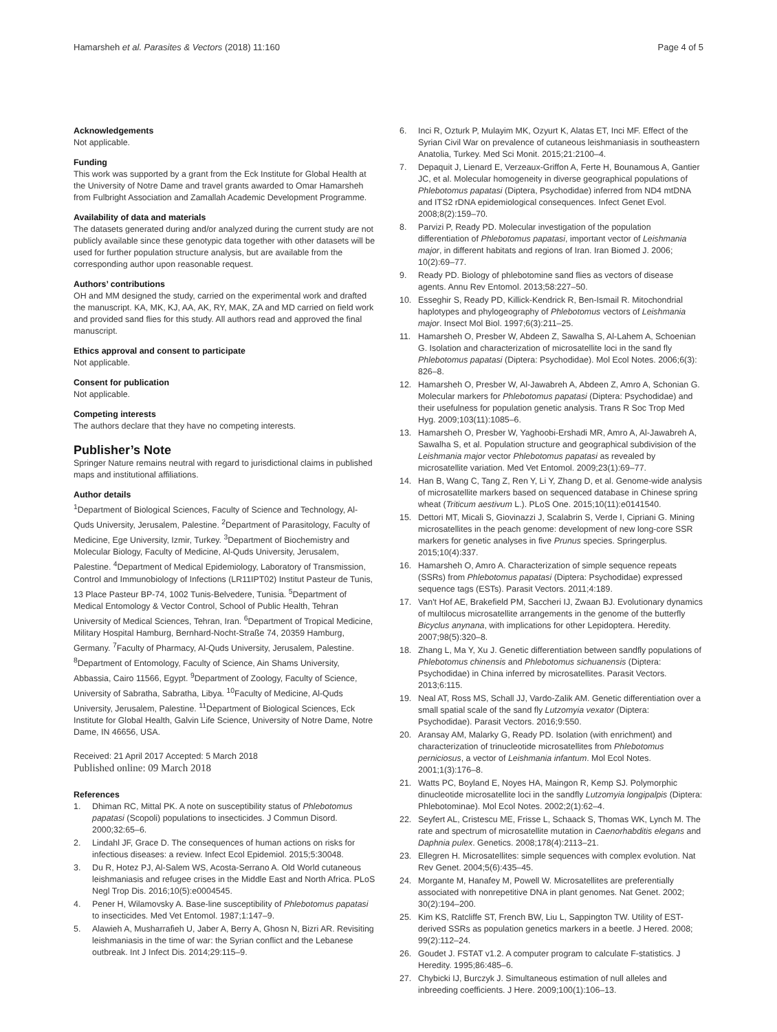Hamarsheh et al. Parasites & Vectors (2018) 11:160
Page 4 of 5
Acknowledgements
Not applicable.
Funding
This work was supported by a grant from the Eck Institute for Global Health at the University of Notre Dame and travel grants awarded to Omar Hamarsheh from Fulbright Association and Zamallah Academic Development Programme.
Availability of data and materials
The datasets generated during and/or analyzed during the current study are not publicly available since these genotypic data together with other datasets will be used for further population structure analysis, but are available from the corresponding author upon reasonable request.
Authors’ contributions
OH and MM designed the study, carried on the experimental work and drafted the manuscript. KA, MK, KJ, AA, AK, RY, MAK, ZA and MD carried on field work and provided sand flies for this study. All authors read and approved the final manuscript.
Ethics approval and consent to participate
Not applicable.
Consent for publication
Not applicable.
Competing interests
The authors declare that they have no competing interests.
Publisher’s Note
Springer Nature remains neutral with regard to jurisdictional claims in published maps and institutional affiliations.
Author details
<sup>1</sup> Department of Biological Sciences, Faculty of Science and Technology, Al-Quds University, Jerusalem, Palestine. <sup>2</sup>Department of Parasitology, Faculty of Medicine, Ege University, Izmir, Turkey. <sup>3</sup>Department of Biochemistry and Molecular Biology, Faculty of Medicine, Al-Quds University, Jerusalem, Palestine. <sup>4</sup>Department of Medical Epidemiology, Laboratory of Transmission, Control and Immunobiology of Infections (LR11IPT02) Institut Pasteur de Tunis, 13 Place Pasteur BP-74, 1002 Tunis-Belvedere, Tunisia. <sup>5</sup>Department of Medical Entomology & Vector Control, School of Public Health, Tehran University of Medical Sciences, Tehran, Iran. <sup>6</sup>Department of Tropical Medicine, Military Hospital Hamburg, Bernhard-Nocht-Straße 74, 20359 Hamburg, Germany. <sup>7</sup>Faculty of Pharmacy, Al-Quds University, Jerusalem, Palestine. <sup>8</sup>Department of Entomology, Faculty of Science, Ain Shams University, Abbassia, Cairo 11566, Egypt. <sup>9</sup>Department of Zoology, Faculty of Science, University of Sabratha, Sabratha, Libya. <sup>10</sup>Faculty of Medicine, Al-Quds University, Jerusalem, Palestine. <sup>11</sup>Department of Biological Sciences, Eck Institute for Global Health, Galvin Life Science, University of Notre Dame, Notre Dame, IN 46656, USA.
Received: 21 April 2017 Accepted: 5 March 2018
Published online: 09 March 2018
References
1. Dhiman RC, Mittal PK. A note on susceptibility status of Phlebotomus papatasi (Scopoli) populations to insecticides. J Commun Disord. 2000;32:65–6.
2. Lindahl JF, Grace D. The consequences of human actions on risks for infectious diseases: a review. Infect Ecol Epidemiol. 2015;5:30048.
3. Du R, Hotez PJ, Al-Salem WS, Acosta-Serrano A. Old World cutaneous leishmaniasis and refugee crises in the Middle East and North Africa. PLoS Negl Trop Dis. 2016;10(5):e0004545.
4. Pener H, Wilamovsky A. Base-line susceptibility of Phlebotomus papatasi to insecticides. Med Vet Entomol. 1987;1:147–9.
5. Alawieh A, Musharrafieh U, Jaber A, Berry A, Ghosn N, Bizri AR. Revisiting leishmaniasis in the time of war: the Syrian conflict and the Lebanese outbreak. Int J Infect Dis. 2014;29:115–9.
6. Inci R, Ozturk P, Mulayim MK, Ozyurt K, Alatas ET, Inci MF. Effect of the Syrian Civil War on prevalence of cutaneous leishmaniasis in southeastern Anatolia, Turkey. Med Sci Monit. 2015;21:2100–4.
7. Depaquit J, Lienard E, Verzeaux-Griffon A, Ferte H, Bounamous A, Gantier JC, et al. Molecular homogeneity in diverse geographical populations of Phlebotomus papatasi (Diptera, Psychodidae) inferred from ND4 mtDNA and ITS2 rDNA epidemiological consequences. Infect Genet Evol. 2008;8(2):159–70.
8. Parvizi P, Ready PD. Molecular investigation of the population differentiation of Phlebotomus papatasi, important vector of Leishmania major, in different habitats and regions of Iran. Iran Biomed J. 2006; 10(2):69–77.
9. Ready PD. Biology of phlebotomine sand flies as vectors of disease agents. Annu Rev Entomol. 2013;58:227–50.
10. Esseghir S, Ready PD, Killick-Kendrick R, Ben-Ismail R. Mitochondrial haplotypes and phylogeography of Phlebotomus vectors of Leishmania major. Insect Mol Biol. 1997;6(3):211–25.
11. Hamarsheh O, Presber W, Abdeen Z, Sawalha S, Al-Lahem A, Schoenian G. Isolation and characterization of microsatellite loci in the sand fly Phlebotomus papatasi (Diptera: Psychodidae). Mol Ecol Notes. 2006;6(3): 826–8.
12. Hamarsheh O, Presber W, Al-Jawabreh A, Abdeen Z, Amro A, Schonian G. Molecular markers for Phlebotomus papatasi (Diptera: Psychodidae) and their usefulness for population genetic analysis. Trans R Soc Trop Med Hyg. 2009;103(11):1085–6.
13. Hamarsheh O, Presber W, Yaghoobi-Ershadi MR, Amro A, Al-Jawabreh A, Sawalha S, et al. Population structure and geographical subdivision of the Leishmania major vector Phlebotomus papatasi as revealed by microsatellite variation. Med Vet Entomol. 2009;23(1):69–77.
14. Han B, Wang C, Tang Z, Ren Y, Li Y, Zhang D, et al. Genome-wide analysis of microsatellite markers based on sequenced database in Chinese spring wheat (Triticum aestivum L.). PLoS One. 2015;10(11):e0141540.
15. Dettori MT, Micali S, Giovinazzi J, Scalabrin S, Verde I, Cipriani G. Mining microsatellites in the peach genome: development of new long-core SSR markers for genetic analyses in five Prunus species. Springerplus. 2015;10(4):337.
16. Hamarsheh O, Amro A. Characterization of simple sequence repeats (SSRs) from Phlebotomus papatasi (Diptera: Psychodidae) expressed sequence tags (ESTs). Parasit Vectors. 2011;4:189.
17. Van't Hof AE, Brakefield PM, Saccheri IJ, Zwaan BJ. Evolutionary dynamics of multilocus microsatellite arrangements in the genome of the butterfly Bicyclus anynana, with implications for other Lepidoptera. Heredity. 2007;98(5):320–8.
18. Zhang L, Ma Y, Xu J. Genetic differentiation between sandfly populations of Phlebotomus chinensis and Phlebotomus sichuanensis (Diptera: Psychodidae) in China inferred by microsatellites. Parasit Vectors. 2013;6:115.
19. Neal AT, Ross MS, Schall JJ, Vardo-Zalik AM. Genetic differentiation over a small spatial scale of the sand fly Lutzomyia vexator (Diptera: Psychodidae). Parasit Vectors. 2016;9:550.
20. Aransay AM, Malarky G, Ready PD. Isolation (with enrichment) and characterization of trinucleotide microsatellites from Phlebotomus perniciosus, a vector of Leishmania infantum. Mol Ecol Notes. 2001;1(3):176–8.
21. Watts PC, Boyland E, Noyes HA, Maingon R, Kemp SJ. Polymorphic dinucleotide microsatellite loci in the sandfly Lutzomyia longipalpis (Diptera: Phlebotominae). Mol Ecol Notes. 2002;2(1):62–4.
22. Seyfert AL, Cristescu ME, Frisse L, Schaack S, Thomas WK, Lynch M. The rate and spectrum of microsatellite mutation in Caenorhabditis elegans and Daphnia pulex. Genetics. 2008;178(4):2113–21.
23. Ellegren H. Microsatellites: simple sequences with complex evolution. Nat Rev Genet. 2004;5(6):435–45.
24. Morgante M, Hanafey M, Powell W. Microsatellites are preferentially associated with nonrepetitive DNA in plant genomes. Nat Genet. 2002; 30(2):194–200.
25. Kim KS, Ratcliffe ST, French BW, Liu L, Sappington TW. Utility of EST-derived SSRs as population genetics markers in a beetle. J Hered. 2008; 99(2):112–24.
26. Goudet J. FSTAT v1.2. A computer program to calculate F-statistics. J Heredity. 1995;86:485–6.
27. Chybicki IJ, Burczyk J. Simultaneous estimation of null alleles and inbreeding coefficients. J Here. 2009;100(1):106–13.